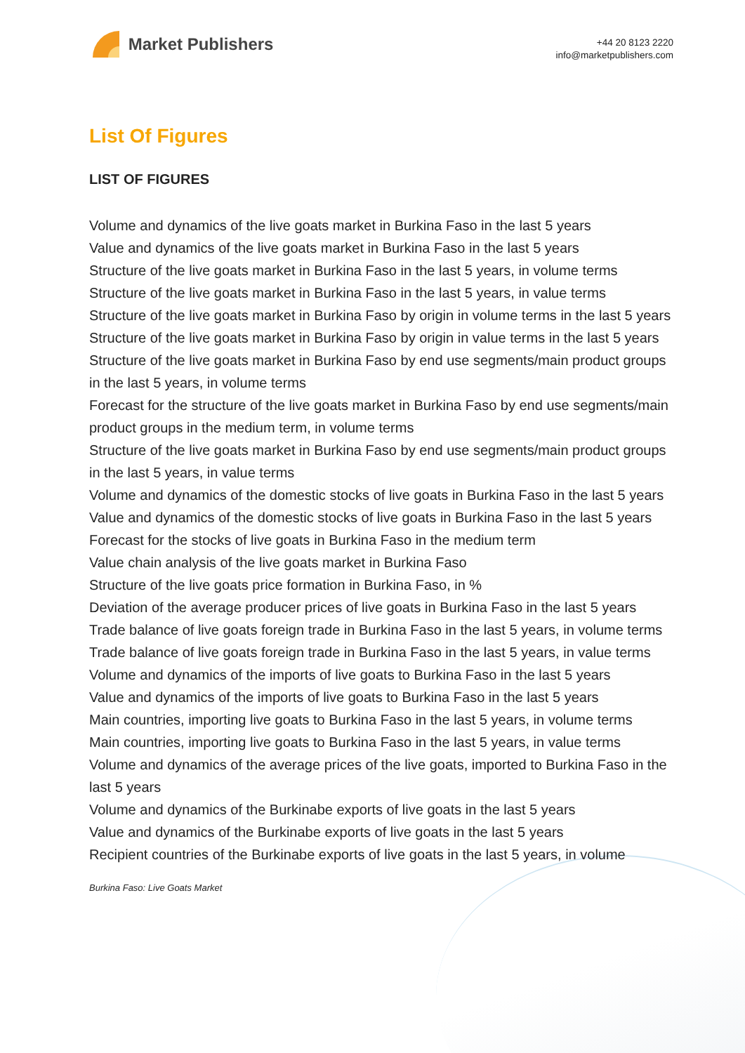Market Publishers
+44 20 8123 2220
info@marketpublishers.com
List Of Figures
LIST OF FIGURES
Volume and dynamics of the live goats market in Burkina Faso in the last 5 years
Value and dynamics of the live goats market in Burkina Faso in the last 5 years
Structure of the live goats market in Burkina Faso in the last 5 years, in volume terms
Structure of the live goats market in Burkina Faso in the last 5 years, in value terms
Structure of the live goats market in Burkina Faso by origin in volume terms in the last 5 years
Structure of the live goats market in Burkina Faso by origin in value terms in the last 5 years
Structure of the live goats market in Burkina Faso by end use segments/main product groups in the last 5 years, in volume terms
Forecast for the structure of the live goats market in Burkina Faso by end use segments/main product groups in the medium term, in volume terms
Structure of the live goats market in Burkina Faso by end use segments/main product groups in the last 5 years, in value terms
Volume and dynamics of the domestic stocks of live goats in Burkina Faso in the last 5 years
Value and dynamics of the domestic stocks of live goats in Burkina Faso in the last 5 years
Forecast for the stocks of live goats in Burkina Faso in the medium term
Value chain analysis of the live goats market in Burkina Faso
Structure of the live goats price formation in Burkina Faso, in %
Deviation of the average producer prices of live goats in Burkina Faso in the last 5 years
Trade balance of live goats foreign trade in Burkina Faso in the last 5 years, in volume terms
Trade balance of live goats foreign trade in Burkina Faso in the last 5 years, in value terms
Volume and dynamics of the imports of live goats to Burkina Faso in the last 5 years
Value and dynamics of the imports of live goats to Burkina Faso in the last 5 years
Main countries, importing live goats to Burkina Faso in the last 5 years, in volume terms
Main countries, importing live goats to Burkina Faso in the last 5 years, in value terms
Volume and dynamics of the average prices of the live goats, imported to Burkina Faso in the last 5 years
Volume and dynamics of the Burkinabe exports of live goats in the last 5 years
Value and dynamics of the Burkinabe exports of live goats in the last 5 years
Recipient countries of the Burkinabe exports of live goats in the last 5 years, in volume
Burkina Faso: Live Goats Market